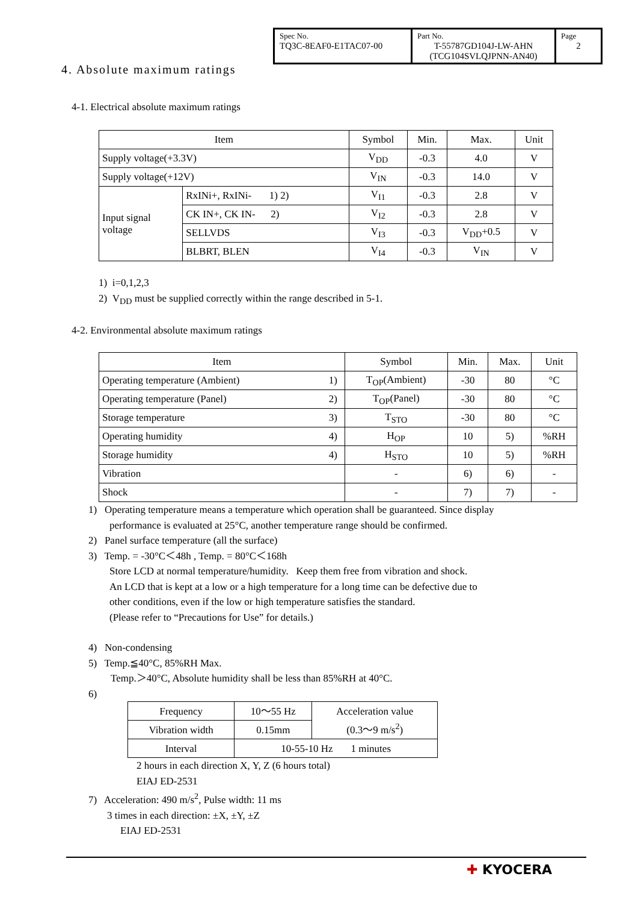| Spec No. TQ3C-8EAF0-E1TAC07-00 | Part No. T-55787GD104J-LW-AHN (TCG104SVLQJPNN-AN40) | Page 2 |
4. Absolute maximum ratings
4-1. Electrical absolute maximum ratings
| Item | | Symbol | Min. | Max. | Unit |
| --- | --- | --- | --- | --- | --- |
| Supply voltage(+3.3V) | | V<sub>DD</sub> | -0.3 | 4.0 | V |
| Supply voltage(+12V) | | V<sub>IN</sub> | -0.3 | 14.0 | V |
| Input signal voltage | RxINi+, RxINi- 1) 2) | V<sub>I1</sub> | -0.3 | 2.8 | V |
| | CK IN+, CK IN- 2) | V<sub>I2</sub> | -0.3 | 2.8 | V |
| | SELLVDS | V<sub>I3</sub> | -0.3 | V<sub>DD</sub>+0.5 | V |
| | BLBRT, BLEN | V<sub>I4</sub> | -0.3 | V<sub>IN</sub> | V |
1) i=0,1,2,3
2) V<sub>DD</sub> must be supplied correctly within the range described in 5-1.
4-2. Environmental absolute maximum ratings
| Item | | Symbol | Min. | Max. | Unit |
| --- | --- | --- | --- | --- | --- |
| Operating temperature (Ambient) | 1) | T<sub>OP</sub>(Ambient) | -30 | 80 | °C |
| Operating temperature (Panel) | 2) | T<sub>OP</sub>(Panel) | -30 | 80 | °C |
| Storage temperature | 3) | T<sub>STO</sub> | -30 | 80 | °C |
| Operating humidity | 4) | H<sub>OP</sub> | 10 | 5) | %RH |
| Storage humidity | 4) | H<sub>STO</sub> | 10 | 5) | %RH |
| Vibration | | - | 6) | 6) | - |
| Shock | | - | 7) | 7) | - |
1) Operating temperature means a temperature which operation shall be guaranteed. Since display
performance is evaluated at 25°C, another temperature range should be confirmed.
2) Panel surface temperature (all the surface)
3) Temp. = -30°C＜48h , Temp. = 80°C＜168h
Store LCD at normal temperature/humidity. Keep them free from vibration and shock.
An LCD that is kept at a low or a high temperature for a long time can be defective due to
other conditions, even if the low or high temperature satisfies the standard.
(Please refer to “Precautions for Use” for details.)
4) Non-condensing
5) Temp.≦40°C, 85%RH Max.
Temp.＞40°C, Absolute humidity shall be less than 85%RH at 40°C.
6)
| Frequency | 10～55 Hz | Acceleration value (0.3～9 m/s<sup>2</sup>) |
| Vibration width | 0.15mm | |
| Interval | 10-55-10 Hz 1 minutes | |
2 hours in each direction X, Y, Z (6 hours total)
EIAJ ED-2531
7) Acceleration: 490 m/s<sup>2</sup>, Pulse width: 11 ms
3 times in each direction: ±X, ±Y, ±Z
EIAJ ED-2531
✚ KYOCERA